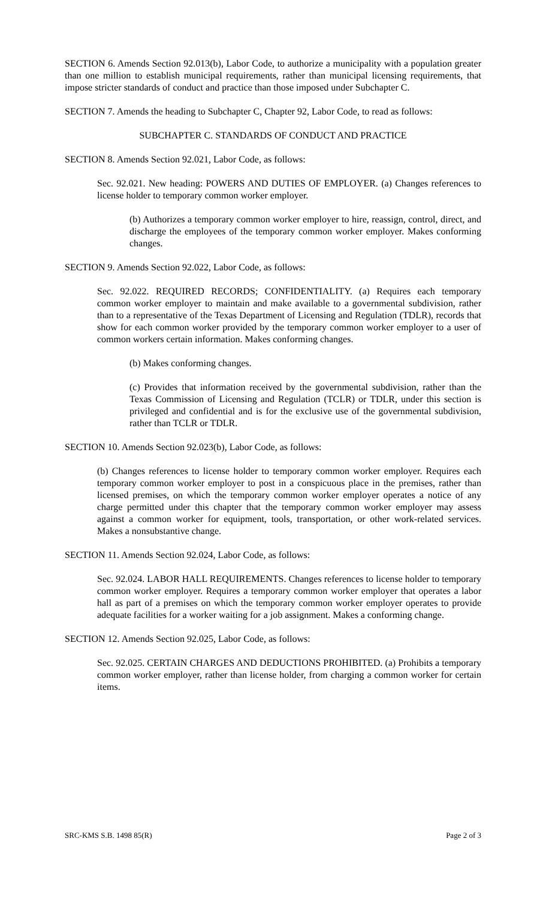SECTION 6. Amends Section 92.013(b), Labor Code, to authorize a municipality with a population greater than one million to establish municipal requirements, rather than municipal licensing requirements, that impose stricter standards of conduct and practice than those imposed under Subchapter C.
SECTION 7. Amends the heading to Subchapter C, Chapter 92, Labor Code, to read as follows:
SUBCHAPTER C. STANDARDS OF CONDUCT AND PRACTICE
SECTION 8. Amends Section 92.021, Labor Code, as follows:
Sec. 92.021. New heading: POWERS AND DUTIES OF EMPLOYER. (a) Changes references to license holder to temporary common worker employer.
(b) Authorizes a temporary common worker employer to hire, reassign, control, direct, and discharge the employees of the temporary common worker employer. Makes conforming changes.
SECTION 9. Amends Section 92.022, Labor Code, as follows:
Sec. 92.022. REQUIRED RECORDS; CONFIDENTIALITY. (a) Requires each temporary common worker employer to maintain and make available to a governmental subdivision, rather than to a representative of the Texas Department of Licensing and Regulation (TDLR), records that show for each common worker provided by the temporary common worker employer to a user of common workers certain information. Makes conforming changes.
(b) Makes conforming changes.
(c) Provides that information received by the governmental subdivision, rather than the Texas Commission of Licensing and Regulation (TCLR) or TDLR, under this section is privileged and confidential and is for the exclusive use of the governmental subdivision, rather than TCLR or TDLR.
SECTION 10. Amends Section 92.023(b), Labor Code, as follows:
(b) Changes references to license holder to temporary common worker employer. Requires each temporary common worker employer to post in a conspicuous place in the premises, rather than licensed premises, on which the temporary common worker employer operates a notice of any charge permitted under this chapter that the temporary common worker employer may assess against a common worker for equipment, tools, transportation, or other work-related services. Makes a nonsubstantive change.
SECTION 11. Amends Section 92.024, Labor Code, as follows:
Sec. 92.024. LABOR HALL REQUIREMENTS. Changes references to license holder to temporary common worker employer. Requires a temporary common worker employer that operates a labor hall as part of a premises on which the temporary common worker employer operates to provide adequate facilities for a worker waiting for a job assignment. Makes a conforming change.
SECTION 12. Amends Section 92.025, Labor Code, as follows:
Sec. 92.025. CERTAIN CHARGES AND DEDUCTIONS PROHIBITED. (a) Prohibits a temporary common worker employer, rather than license holder, from charging a common worker for certain items.
SRC-KMS S.B. 1498 85(R) Page 2 of 3